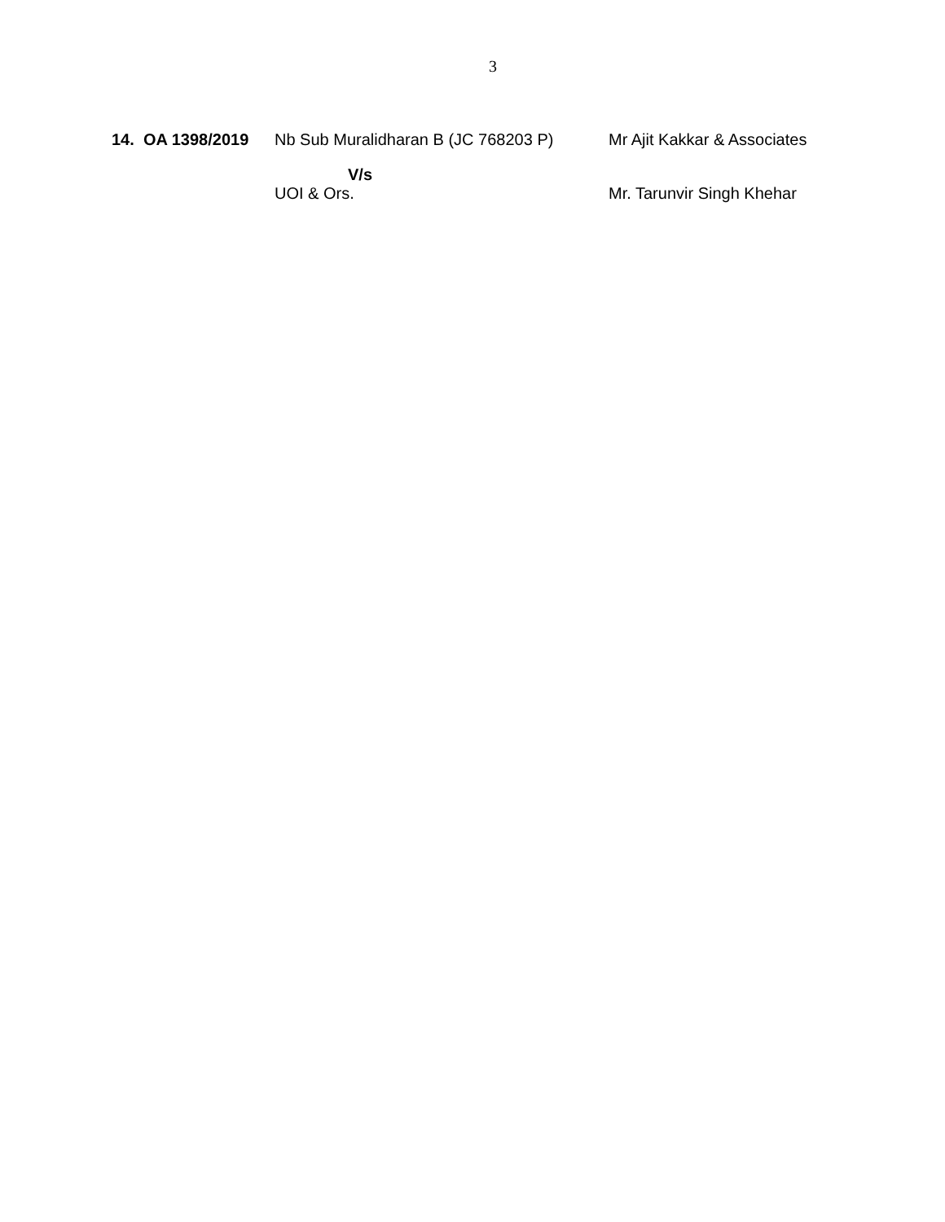3
14. OA 1398/2019
Nb Sub Muralidharan B (JC 768203 P)
Mr Ajit Kakkar & Associates
V/s
UOI & Ors.
Mr. Tarunvir Singh Khehar